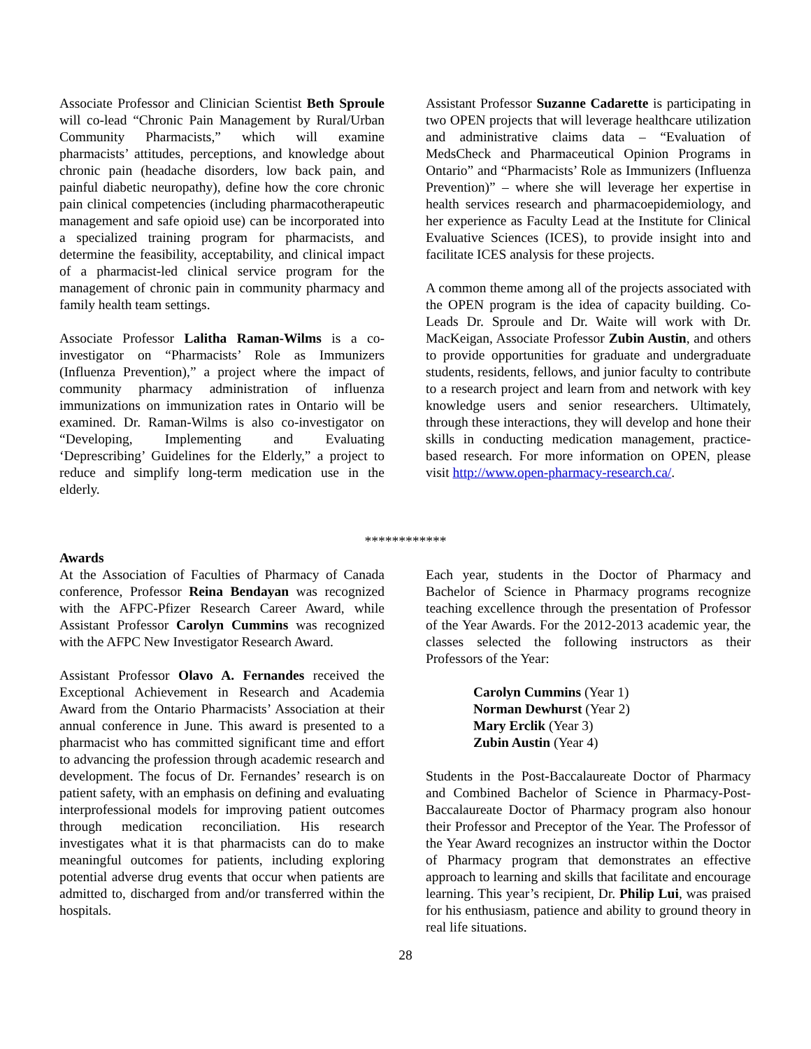Associate Professor and Clinician Scientist Beth Sproule will co-lead “Chronic Pain Management by Rural/Urban Community Pharmacists,” which will examine pharmacists’ attitudes, perceptions, and knowledge about chronic pain (headache disorders, low back pain, and painful diabetic neuropathy), define how the core chronic pain clinical competencies (including pharmacotherapeutic management and safe opioid use) can be incorporated into a specialized training program for pharmacists, and determine the feasibility, acceptability, and clinical impact of a pharmacist-led clinical service program for the management of chronic pain in community pharmacy and family health team settings.
Associate Professor Lalitha Raman-Wilms is a co-investigator on “Pharmacists’ Role as Immunizers (Influenza Prevention),” a project where the impact of community pharmacy administration of influenza immunizations on immunization rates in Ontario will be examined. Dr. Raman-Wilms is also co-investigator on “Developing, Implementing and Evaluating ‘Deprescribing’ Guidelines for the Elderly,” a project to reduce and simplify long-term medication use in the elderly.
Assistant Professor Suzanne Cadarette is participating in two OPEN projects that will leverage healthcare utilization and administrative claims data – “Evaluation of MedsCheck and Pharmaceutical Opinion Programs in Ontario” and “Pharmacists’ Role as Immunizers (Influenza Prevention)” – where she will leverage her expertise in health services research and pharmacoepidemiology, and her experience as Faculty Lead at the Institute for Clinical Evaluative Sciences (ICES), to provide insight into and facilitate ICES analysis for these projects.
A common theme among all of the projects associated with the OPEN program is the idea of capacity building. Co-Leads Dr. Sproule and Dr. Waite will work with Dr. MacKeigan, Associate Professor Zubin Austin, and others to provide opportunities for graduate and undergraduate students, residents, fellows, and junior faculty to contribute to a research project and learn from and network with key knowledge users and senior researchers. Ultimately, through these interactions, they will develop and hone their skills in conducting medication management, practice-based research. For more information on OPEN, please visit http://www.open-pharmacy-research.ca/.
************
Awards
At the Association of Faculties of Pharmacy of Canada conference, Professor Reina Bendayan was recognized with the AFPC-Pfizer Research Career Award, while Assistant Professor Carolyn Cummins was recognized with the AFPC New Investigator Research Award.
Assistant Professor Olavo A. Fernandes received the Exceptional Achievement in Research and Academia Award from the Ontario Pharmacists’ Association at their annual conference in June. This award is presented to a pharmacist who has committed significant time and effort to advancing the profession through academic research and development. The focus of Dr. Fernandes’ research is on patient safety, with an emphasis on defining and evaluating interprofessional models for improving patient outcomes through medication reconciliation. His research investigates what it is that pharmacists can do to make meaningful outcomes for patients, including exploring potential adverse drug events that occur when patients are admitted to, discharged from and/or transferred within the hospitals.
Each year, students in the Doctor of Pharmacy and Bachelor of Science in Pharmacy programs recognize teaching excellence through the presentation of Professor of the Year Awards. For the 2012-2013 academic year, the classes selected the following instructors as their Professors of the Year:
Carolyn Cummins (Year 1)
Norman Dewhurst (Year 2)
Mary Erclik (Year 3)
Zubin Austin (Year 4)
Students in the Post-Baccalaureate Doctor of Pharmacy and Combined Bachelor of Science in Pharmacy-Post-Baccalaureate Doctor of Pharmacy program also honour their Professor and Preceptor of the Year. The Professor of the Year Award recognizes an instructor within the Doctor of Pharmacy program that demonstrates an effective approach to learning and skills that facilitate and encourage learning. This year’s recipient, Dr. Philip Lui, was praised for his enthusiasm, patience and ability to ground theory in real life situations.
28